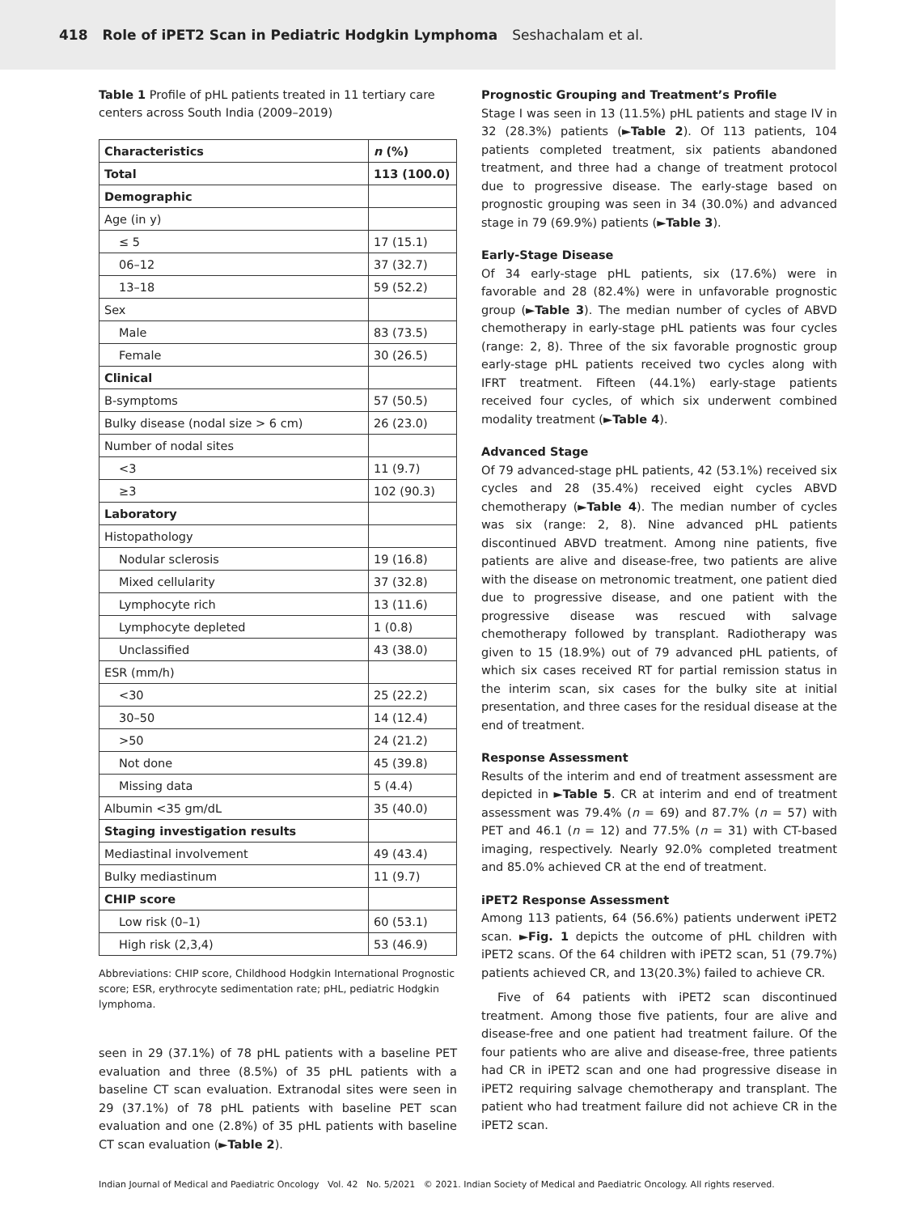418 Role of iPET2 Scan in Pediatric Hodgkin Lymphoma Seshachalam et al.
Table 1 Profile of pHL patients treated in 11 tertiary care centers across South India (2009–2019)
| Characteristics | n (%) |
| --- | --- |
| Total | 113 (100.0) |
| Demographic | |
| Age (in y) | |
| ≤ 5 | 17 (15.1) |
| 06–12 | 37 (32.7) |
| 13–18 | 59 (52.2) |
| Sex | |
| Male | 83 (73.5) |
| Female | 30 (26.5) |
| Clinical | |
| B-symptoms | 57 (50.5) |
| Bulky disease (nodal size > 6 cm) | 26 (23.0) |
| Number of nodal sites | |
| <3 | 11 (9.7) |
| ≥3 | 102 (90.3) |
| Laboratory | |
| Histopathology | |
| Nodular sclerosis | 19 (16.8) |
| Mixed cellularity | 37 (32.8) |
| Lymphocyte rich | 13 (11.6) |
| Lymphocyte depleted | 1 (0.8) |
| Unclassified | 43 (38.0) |
| ESR (mm/h) | |
| <30 | 25 (22.2) |
| 30–50 | 14 (12.4) |
| >50 | 24 (21.2) |
| Not done | 45 (39.8) |
| Missing data | 5 (4.4) |
| Albumin <35 gm/dL | 35 (40.0) |
| Staging investigation results | |
| Mediastinal involvement | 49 (43.4) |
| Bulky mediastinum | 11 (9.7) |
| CHIP score | |
| Low risk (0–1) | 60 (53.1) |
| High risk (2,3,4) | 53 (46.9) |
Abbreviations: CHIP score, Childhood Hodgkin International Prognostic score; ESR, erythrocyte sedimentation rate; pHL, pediatric Hodgkin lymphoma.
seen in 29 (37.1%) of 78 pHL patients with a baseline PET evaluation and three (8.5%) of 35 pHL patients with a baseline CT scan evaluation. Extranodal sites were seen in 29 (37.1%) of 78 pHL patients with baseline PET scan evaluation and one (2.8%) of 35 pHL patients with baseline CT scan evaluation (►Table 2).
Prognostic Grouping and Treatment’s Profile
Stage I was seen in 13 (11.5%) pHL patients and stage IV in 32 (28.3%) patients (►Table 2). Of 113 patients, 104 patients completed treatment, six patients abandoned treatment, and three had a change of treatment protocol due to progressive disease. The early-stage based on prognostic grouping was seen in 34 (30.0%) and advanced stage in 79 (69.9%) patients (►Table 3).
Early-Stage Disease
Of 34 early-stage pHL patients, six (17.6%) were in favorable and 28 (82.4%) were in unfavorable prognostic group (►Table 3). The median number of cycles of ABVD chemotherapy in early-stage pHL patients was four cycles (range: 2, 8). Three of the six favorable prognostic group early-stage pHL patients received two cycles along with IFRT treatment. Fifteen (44.1%) early-stage patients received four cycles, of which six underwent combined modality treatment (►Table 4).
Advanced Stage
Of 79 advanced-stage pHL patients, 42 (53.1%) received six cycles and 28 (35.4%) received eight cycles ABVD chemotherapy (►Table 4). The median number of cycles was six (range: 2, 8). Nine advanced pHL patients discontinued ABVD treatment. Among nine patients, five patients are alive and disease-free, two patients are alive with the disease on metronomic treatment, one patient died due to progressive disease, and one patient with the progressive disease was rescued with salvage chemotherapy followed by transplant. Radiotherapy was given to 15 (18.9%) out of 79 advanced pHL patients, of which six cases received RT for partial remission status in the interim scan, six cases for the bulky site at initial presentation, and three cases for the residual disease at the end of treatment.
Response Assessment
Results of the interim and end of treatment assessment are depicted in ►Table 5. CR at interim and end of treatment assessment was 79.4% (n = 69) and 87.7% (n = 57) with PET and 46.1 (n = 12) and 77.5% (n = 31) with CT-based imaging, respectively. Nearly 92.0% completed treatment and 85.0% achieved CR at the end of treatment.
iPET2 Response Assessment
Among 113 patients, 64 (56.6%) patients underwent iPET2 scan. ►Fig. 1 depicts the outcome of pHL children with iPET2 scans. Of the 64 children with iPET2 scan, 51 (79.7%) patients achieved CR, and 13(20.3%) failed to achieve CR.
Five of 64 patients with iPET2 scan discontinued treatment. Among those five patients, four are alive and disease-free and one patient had treatment failure. Of the four patients who are alive and disease-free, three patients had CR in iPET2 scan and one had progressive disease in iPET2 requiring salvage chemotherapy and transplant. The patient who had treatment failure did not achieve CR in the iPET2 scan.
Indian Journal of Medical and Paediatric Oncology Vol. 42 No. 5/2021 © 2021. Indian Society of Medical and Paediatric Oncology. All rights reserved.